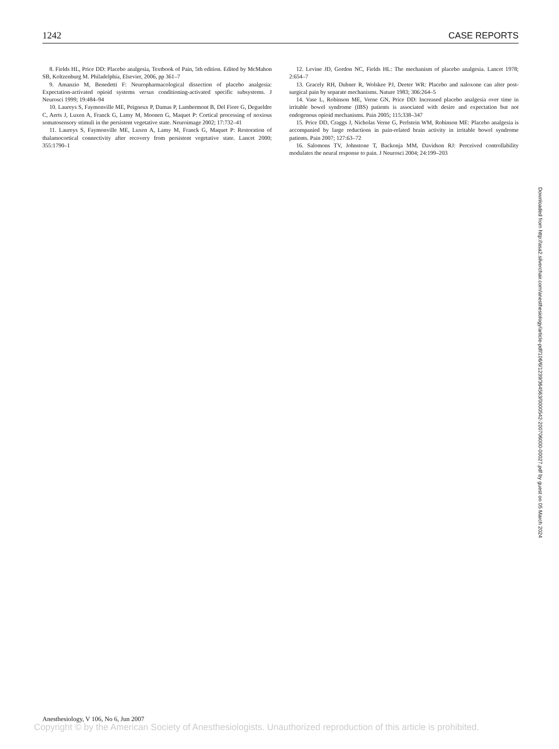1242 CASE REPORTS
8. Fields HL, Price DD: Placebo analgesia, Textbook of Pain, 5th edition. Edited by McMahon SB, Koltzenburg M. Philadelphia, Elsevier, 2006, pp 361–7
9. Amanzio M, Benedetti F: Neuropharmacological dissection of placebo analgesia: Expectation-activated opioid systems versus conditioning-activated specific subsystems. J Neurosci 1999; 19:484–94
10. Laureys S, Faymonville ME, Peigneux P, Damas P, Lambermont B, Del Fiore G, Degueldre C, Aerts J, Luxen A, Franck G, Lamy M, Moonen G, Maquet P: Cortical processing of noxious somatosensory stimuli in the persistent vegetative state. Neuroimage 2002; 17:732–41
11. Laureys S, Faymonville ME, Luxen A, Lamy M, Franck G, Maquet P: Restoration of thalamocortical connectivity after recovery from persistent vegetative state. Lancet 2000; 355:1790–1
12. Levine JD, Gordon NC, Fields HL: The mechanism of placebo analgesia. Lancet 1978; 2:654–7
13. Gracely RH, Dubner R, Wolskee PJ, Deeter WR: Placebo and naloxone can alter post-surgical pain by separate mechanisms. Nature 1983; 306:264–5
14. Vase L, Robinson ME, Verne GN, Price DD: Increased placebo analgesia over time in irritable bowel syndrome (IBS) patients is associated with desire and expectation but not endogenous opioid mechanisms. Pain 2005; 115:338–347
15. Price DD, Craggs J, Nicholas Verne G, Perlstein WM, Robinson ME: Placebo analgesia is accompanied by large reductions in pain-related brain activity in irritable bowel syndrome patients. Pain 2007; 127:63–72
16. Salomons TV, Johnstone T, Backonja MM, Davidson RJ: Perceived controllability modulates the neural response to pain. J Neurosci 2004; 24:199–203
Downloaded from http://asa2.silverchair.com/anesthesiology/article-pdf/106/6/1239/364563/0000542-200706000-00027.pdf by guest on 05 March 2024
Anesthesiology, V 106, No 6, Jun 2007
Copyright © by the American Society of Anesthesiologists. Unauthorized reproduction of this article is prohibited.